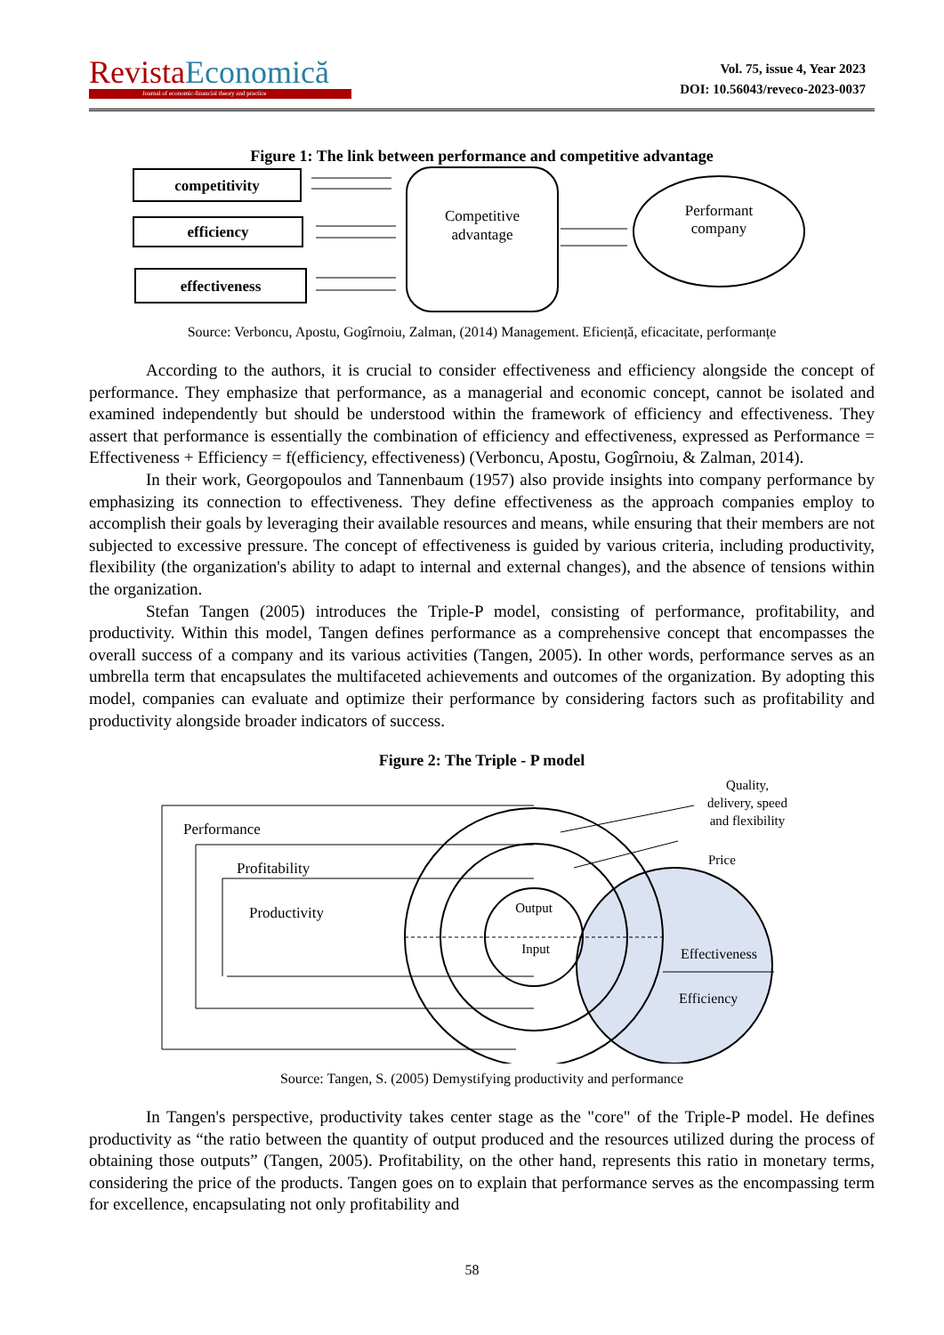Revista Economică
Journal of economic-financial theory and practice
Vol. 75, issue 4, Year 2023
DOI: 10.56043/reveco-2023-0037
Figure 1: The link between performance and competitive advantage
competitivity
efficiency
effectiveness
Competitive
advantage
Performant
company
Source: Verboncu, Apostu, Gogîrnoiu, Zalman, (2014) Management. Eficiență, eficacitate, performanțe
According to the authors, it is crucial to consider effectiveness and efficiency alongside the concept of performance. They emphasize that performance, as a managerial and economic concept, cannot be isolated and examined independently but should be understood within the framework of efficiency and effectiveness. They assert that performance is essentially the combination of efficiency and effectiveness, expressed as Performance = Effectiveness + Efficiency = f(efficiency, effectiveness) (Verboncu, Apostu, Gogîrnoiu, & Zalman, 2014).
In their work, Georgopoulos and Tannenbaum (1957) also provide insights into company performance by emphasizing its connection to effectiveness. They define effectiveness as the approach companies employ to accomplish their goals by leveraging their available resources and means, while ensuring that their members are not subjected to excessive pressure. The concept of effectiveness is guided by various criteria, including productivity, flexibility (the organization's ability to adapt to internal and external changes), and the absence of tensions within the organization.
Stefan Tangen (2005) introduces the Triple-P model, consisting of performance, profitability, and productivity. Within this model, Tangen defines performance as a comprehensive concept that encompasses the overall success of a company and its various activities (Tangen, 2005). In other words, performance serves as an umbrella term that encapsulates the multifaceted achievements and outcomes of the organization. By adopting this model, companies can evaluate and optimize their performance by considering factors such as profitability and productivity alongside broader indicators of success.
Figure 2: The Triple - P model
Performance
Profitability
Productivity
Output
Input
Quality,
delivery, speed
and flexibility
Price
Effectiveness
Efficiency
Source: Tangen, S. (2005) Demystifying productivity and performance
In Tangen's perspective, productivity takes center stage as the "core" of the Triple-P model. He defines productivity as “the ratio between the quantity of output produced and the resources utilized during the process of obtaining those outputs” (Tangen, 2005). Profitability, on the other hand, represents this ratio in monetary terms, considering the price of the products. Tangen goes on to explain that performance serves as the encompassing term for excellence, encapsulating not only profitability and
58